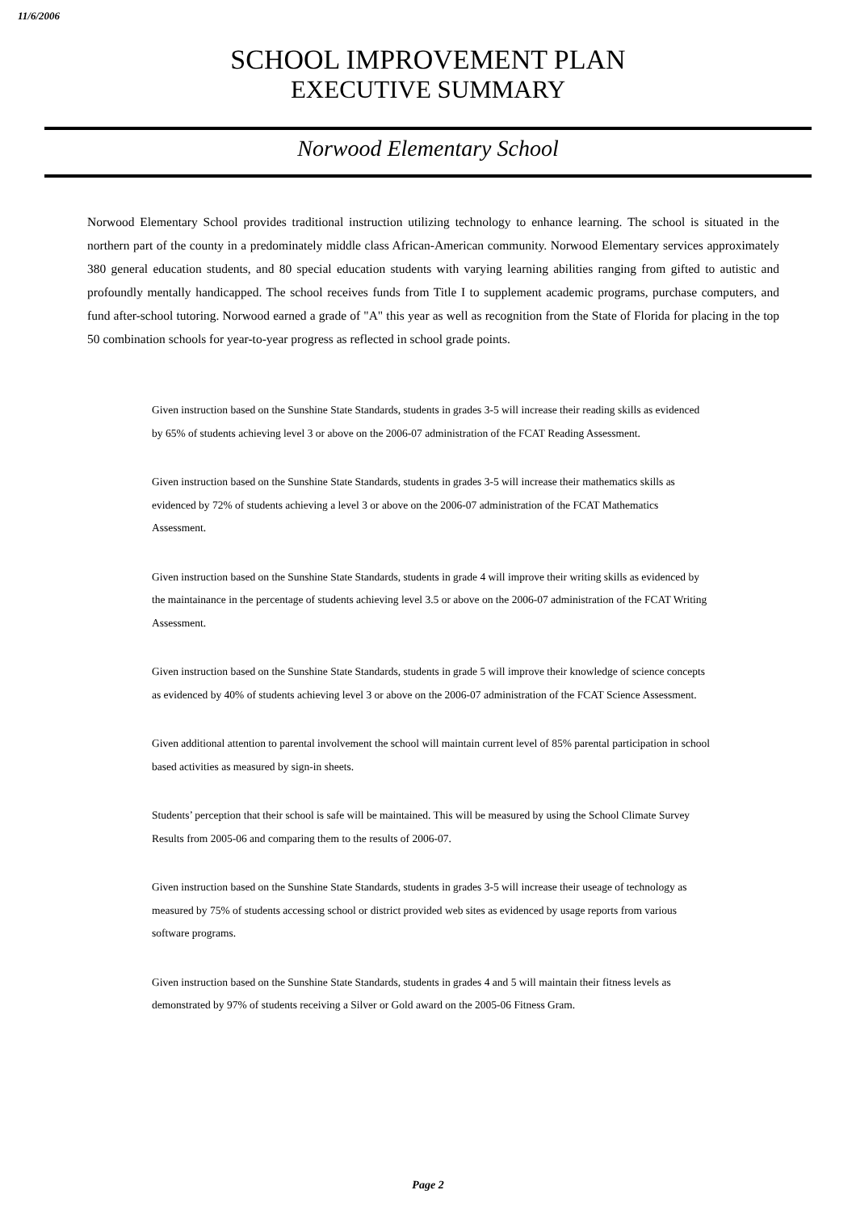11/6/2006
SCHOOL IMPROVEMENT PLAN
EXECUTIVE SUMMARY
Norwood Elementary School
Norwood Elementary School provides traditional instruction utilizing technology to enhance learning. The school is situated in the northern part of the county in a predominately middle class African-American community. Norwood Elementary services approximately 380 general education students, and 80 special education students with varying learning abilities ranging from gifted to autistic and profoundly mentally handicapped. The school receives funds from Title I to supplement academic programs, purchase computers, and fund after-school tutoring. Norwood earned a grade of "A" this year as well as recognition from the State of Florida for placing in the top 50 combination schools for year-to-year progress as reflected in school grade points.
Given instruction based on the Sunshine State Standards, students in grades 3-5 will increase their reading skills as evidenced by 65% of students achieving level 3 or above on the 2006-07 administration of the FCAT Reading Assessment.
Given instruction based on the Sunshine State Standards, students in grades 3-5 will increase their mathematics skills as evidenced by 72% of students achieving a level 3 or above on the 2006-07 administration of the FCAT Mathematics Assessment.
Given instruction based on the Sunshine State Standards, students in grade 4 will improve their writing skills as evidenced by the maintainance in the percentage of students achieving level 3.5 or above on the 2006-07 administration of the FCAT Writing Assessment.
Given instruction based on the Sunshine State Standards, students in grade 5 will improve their knowledge of science concepts as evidenced by 40% of students achieving level 3 or above on the 2006-07 administration of the FCAT Science Assessment.
Given additional attention to parental involvement the school will maintain current level of 85% parental participation in school based activities as measured by sign-in sheets.
Students’ perception that their school is safe will be maintained. This will be measured by using the School Climate Survey Results from 2005-06 and comparing them to the results of 2006-07.
Given instruction based on the Sunshine State Standards, students in grades 3-5 will increase their useage of technology as measured by 75% of students accessing school or district provided web sites as evidenced by usage reports from various software programs.
Given instruction based on the Sunshine State Standards, students in grades 4 and 5 will maintain their fitness levels as demonstrated by 97% of students receiving a Silver or Gold award on the 2005-06 Fitness Gram.
Page 2